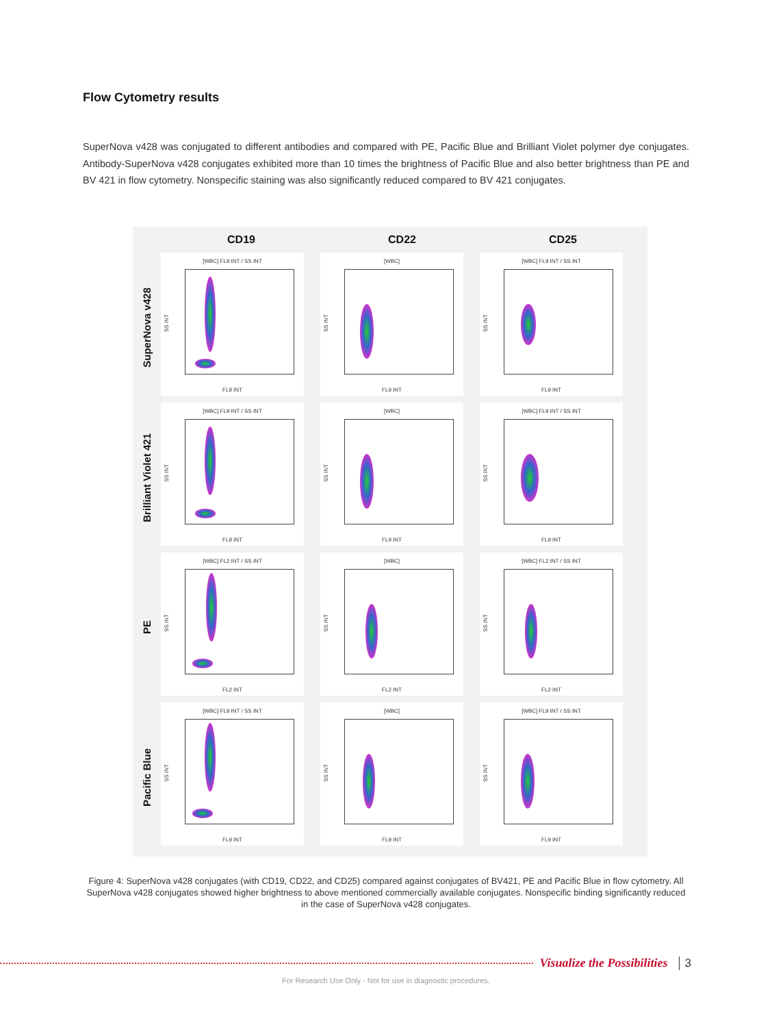Flow Cytometry results
SuperNova v428 was conjugated to different antibodies and compared with PE, Pacific Blue and Brilliant Violet polymer dye conjugates. Antibody-SuperNova v428 conjugates exhibited more than 10 times the brightness of Pacific Blue and also better brightness than PE and BV 421 in flow cytometry. Nonspecific staining was also significantly reduced compared to BV 421 conjugates.
CD19 CD22 CD25
SuperNova v428
[WBC] FL9 INT / SS INT
SS INT
FL9 INT
[WBC]
SS INT
FL9 INT
[WBC] FL9 INT / SS INT
SS INT
FL9 INT
Brilliant Violet 421
[WBC] FL9 INT / SS INT
SS INT
FL9 INT
[WBC]
SS INT
FL9 INT
[WBC] FL9 INT / SS INT
SS INT
FL9 INT
PE
[WBC] FL2 INT / SS INT
SS INT
FL2 INT
[WBC]
SS INT
FL2 INT
[WBC] FL2 INT / SS INT
SS INT
FL2 INT
Pacific Blue
[WBC] FL9 INT / SS INT
SS INT
FL9 INT
[WBC]
SS INT
FL9 INT
[WBC] FL9 INT / SS INT
SS INT
FL9 INT
Figure 4: SuperNova v428 conjugates (with CD19, CD22, and CD25) compared against conjugates of BV421, PE and Pacific Blue in flow cytometry. All SuperNova v428 conjugates showed higher brightness to above mentioned commercially available conjugates. Nonspecific binding significantly reduced in the case of SuperNova v428 conjugates.
Visualize the Possibilities 3
For Research Use Only - Not for use in diagnostic procedures.